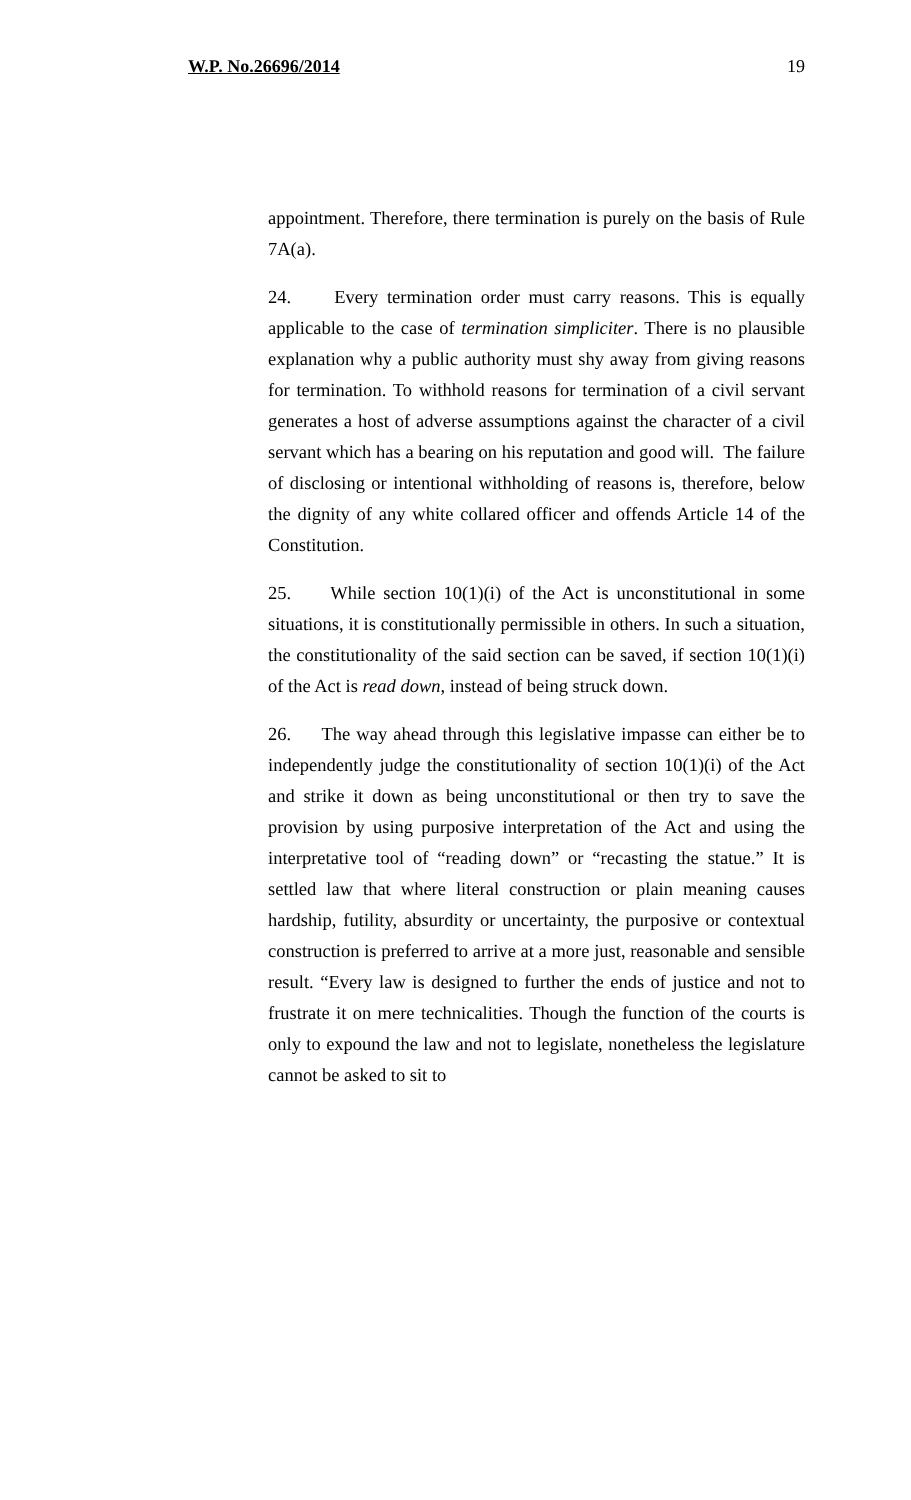W.P. No.26696/2014 19
appointment. Therefore, there termination is purely on the basis of Rule 7A(a).
24. Every termination order must carry reasons. This is equally applicable to the case of termination simpliciter. There is no plausible explanation why a public authority must shy away from giving reasons for termination. To withhold reasons for termination of a civil servant generates a host of adverse assumptions against the character of a civil servant which has a bearing on his reputation and good will. The failure of disclosing or intentional withholding of reasons is, therefore, below the dignity of any white collared officer and offends Article 14 of the Constitution.
25. While section 10(1)(i) of the Act is unconstitutional in some situations, it is constitutionally permissible in others. In such a situation, the constitutionality of the said section can be saved, if section 10(1)(i) of the Act is read down, instead of being struck down.
26. The way ahead through this legislative impasse can either be to independently judge the constitutionality of section 10(1)(i) of the Act and strike it down as being unconstitutional or then try to save the provision by using purposive interpretation of the Act and using the interpretative tool of “reading down” or “recasting the statue.” It is settled law that where literal construction or plain meaning causes hardship, futility, absurdity or uncertainty, the purposive or contextual construction is preferred to arrive at a more just, reasonable and sensible result. “Every law is designed to further the ends of justice and not to frustrate it on mere technicalities. Though the function of the courts is only to expound the law and not to legislate, nonetheless the legislature cannot be asked to sit to